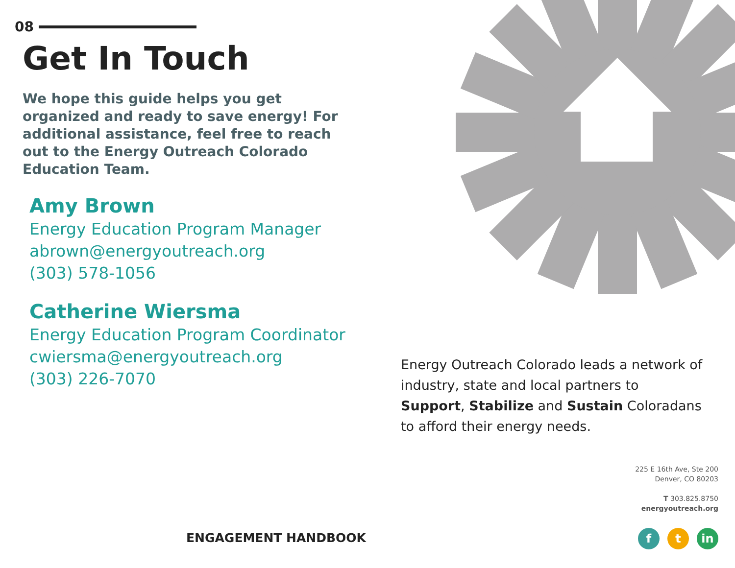08
Get In Touch
We hope this guide helps you get organized and ready to save energy! For additional assistance, feel free to reach out to the Energy Outreach Colorado Education Team.
Amy Brown
Energy Education Program Manager
abrown@energyoutreach.org
(303) 578-1056
Catherine Wiersma
Energy Education Program Coordinator
cwiersma@energyoutreach.org
(303) 226-7070
Energy Outreach Colorado leads a network of industry, state and local partners to Support, Stabilize and Sustain Coloradans to afford their energy needs.
225 E 16th Ave, Ste 200
Denver, CO 80203
T 303.825.8750
energyoutreach.org
ENGAGEMENT HANDBOOK ft in